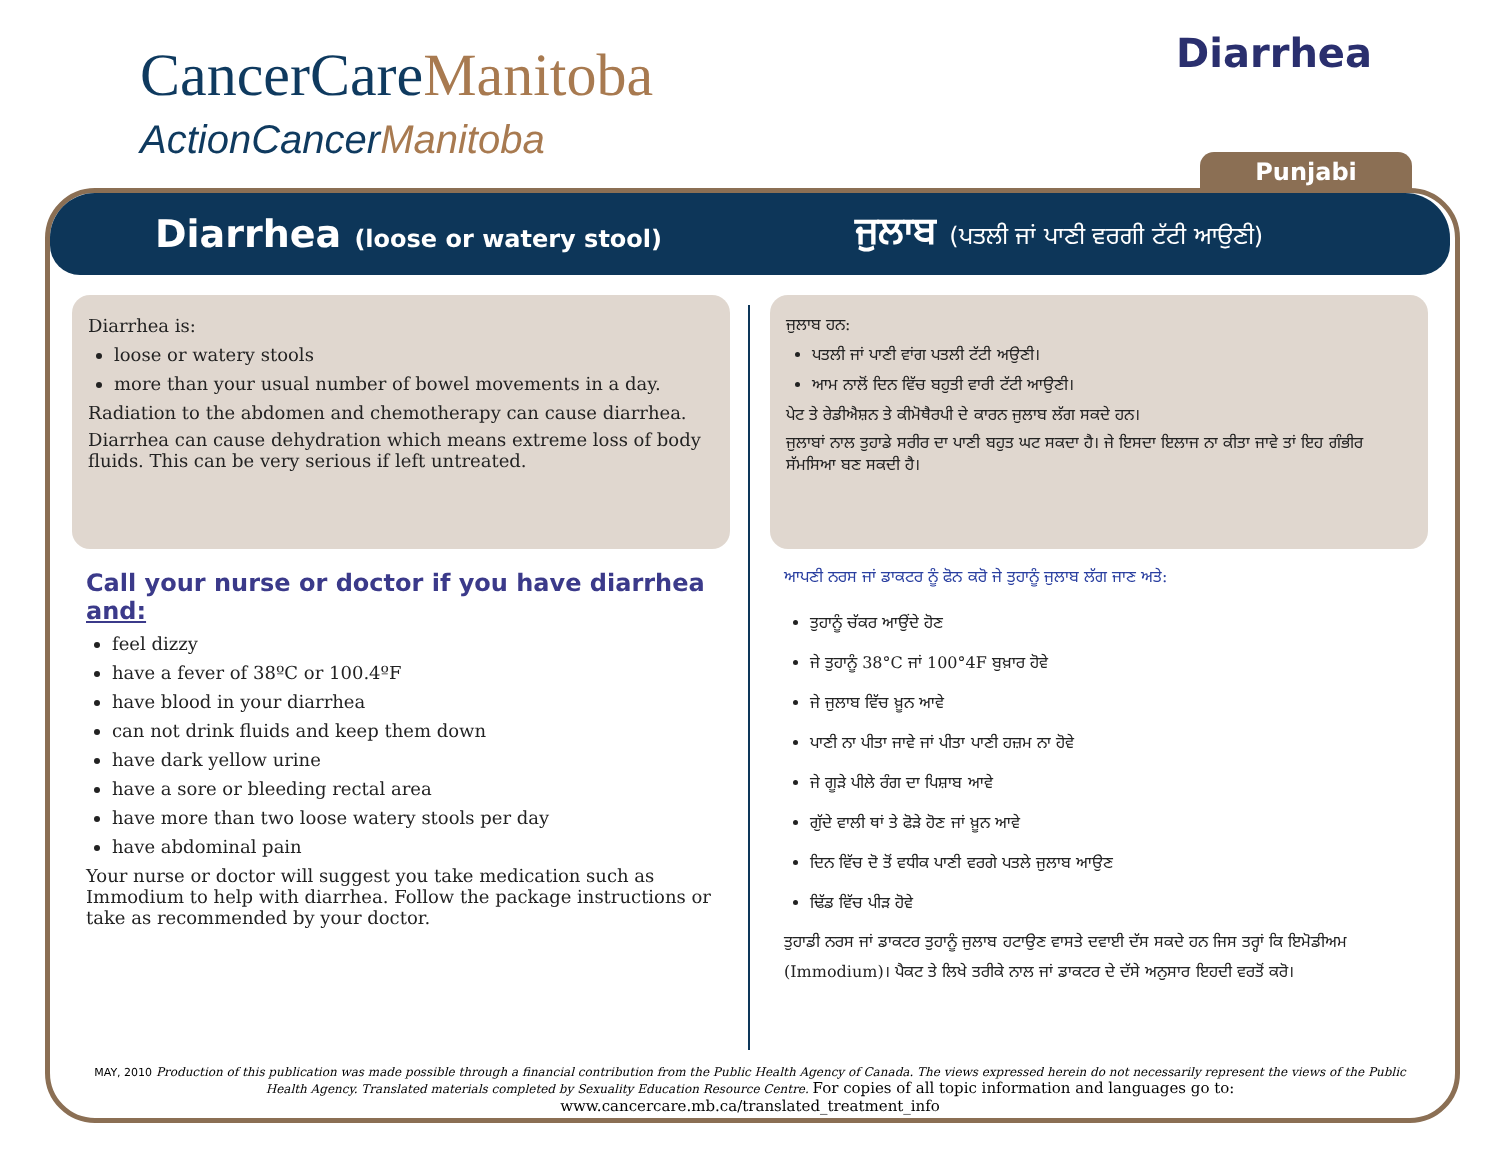CancerCareManitoba
ActionCancerManitoba
Diarrhea
Punjabi
Diarrhea (loose or watery stool)
ਜੁਲਾਬ (ਪਤਲੀ ਜਾਂ ਪਾਣੀ ਵਰਗੀ ਟੱਟੀ ਆਉਣੀ)
Diarrhea is:
loose or watery stools
more than your usual number of bowel movements in a day.
Radiation to the abdomen and chemotherapy can cause diarrhea.
Diarrhea can cause dehydration which means extreme loss of body fluids. This can be very serious if left untreated.
Call your nurse or doctor if you have diarrhea and:
feel dizzy
have a fever of 38ºC or 100.4ºF
have blood in your diarrhea
can not drink fluids and keep them down
have dark yellow urine
have a sore or bleeding rectal area
have more than two loose watery stools per day
have abdominal pain
Your nurse or doctor will suggest you take medication such as Immodium to help with diarrhea. Follow the package instructions or take as recommended by your doctor.
ਜੁਲਾਬ ਹਨ:
ਪਤਲੀ ਜਾਂ ਪਾਣੀ ਵਾਂਗ ਪਤਲੀ ਟੱਟੀ ਅਉਣੀ।
ਆਮ ਨਾਲੋਂ ਦਿਨ ਵਿੱਚ ਬਹੁਤੀ ਵਾਰੀ ਟੱਟੀ ਆਉਣੀ।
ਪੇਟ ਤੇ ਰੇਡੀਐਸ਼ਨ ਤੇ ਕੀਮੋਥੈਰਪੀ ਦੇ ਕਾਰਨ ਜੁਲਾਬ ਲੱਗ ਸਕਦੇ ਹਨ।
ਜੁਲਾਬਾਂ ਨਾਲ ਤੁਹਾਡੇ ਸਰੀਰ ਦਾ ਪਾਣੀ ਬਹੁਤ ਘਟ ਸਕਦਾ ਹੈ। ਜੇ ਇਸਦਾ ਇਲਾਜ ਨਾ ਕੀਤਾ ਜਾਵੇ ਤਾਂ ਇਹ ਗੰਭੀਰ ਸੱਮਸਿਆ ਬਣ ਸਕਦੀ ਹੈ।
ਆਪਣੀ ਨਰਸ ਜਾਂ ਡਾਕਟਰ ਨੂੰ ਫੋਨ ਕਰੋ ਜੇ ਤੁਹਾਨੂੰ ਜੁਲਾਬ ਲੱਗ ਜਾਣ ਅਤੇ:
ਤੁਹਾਨੂੰ ਚੱਕਰ ਆਉਂਦੇ ਹੋਣ
ਜੇ ਤੁਹਾਨੂੰ 38°C ਜਾਂ 100°4F ਬੁਖ਼ਾਰ ਹੋਵੇ
ਜੇ ਜੁਲਾਬ ਵਿੱਚ ਖ਼ੂਨ ਆਵੇ
ਪਾਣੀ ਨਾ ਪੀਤਾ ਜਾਵੇ ਜਾਂ ਪੀਤਾ ਪਾਣੀ ਹਜ਼ਮ ਨਾ ਹੋਵੇ
ਜੇ ਗੂੜੇ ਪੀਲੇ ਰੰਗ ਦਾ ਪਿਸ਼ਾਬ ਆਵੇ
ਗੁੱਦੇ ਵਾਲੀ ਥਾਂ ਤੇ ਫੋੜੇ ਹੋਣ ਜਾਂ ਖ਼ੂਨ ਆਵੇ
ਦਿਨ ਵਿੱਚ ਦੋ ਤੋਂ ਵਧੀਕ ਪਾਣੀ ਵਰਗੇ ਪਤਲੇ ਜੁਲਾਬ ਆਉਣ
ਢਿੱਡ ਵਿੱਚ ਪੀੜ ਹੋਵੇ
ਤੁਹਾਡੀ ਨਰਸ ਜਾਂ ਡਾਕਟਰ ਤੁਹਾਨੂੰ ਜੁਲਾਬ ਹਟਾਉਣ ਵਾਸਤੇ ਦਵਾਈ ਦੱਸ ਸਕਦੇ ਹਨ ਜਿਸ ਤਰ੍ਹਾਂ ਕਿ ਇਮੋਡੀਅਮ (Immodium)। ਪੈਕਟ ਤੇ ਲਿਖੇ ਤਰੀਕੇ ਨਾਲ ਜਾਂ ਡਾਕਟਰ ਦੇ ਦੱਸੇ ਅਨੁਸਾਰ ਇਹਦੀ ਵਰਤੋਂ ਕਰੋ।
MAY, 2010 Production of this publication was made possible through a financial contribution from the Public Health Agency of Canada. The views expressed herein do not necessarily represent the views of the Public Health Agency. Translated materials completed by Sexuality Education Resource Centre. For copies of all topic information and languages go to: www.cancercare.mb.ca/translated_treatment_info